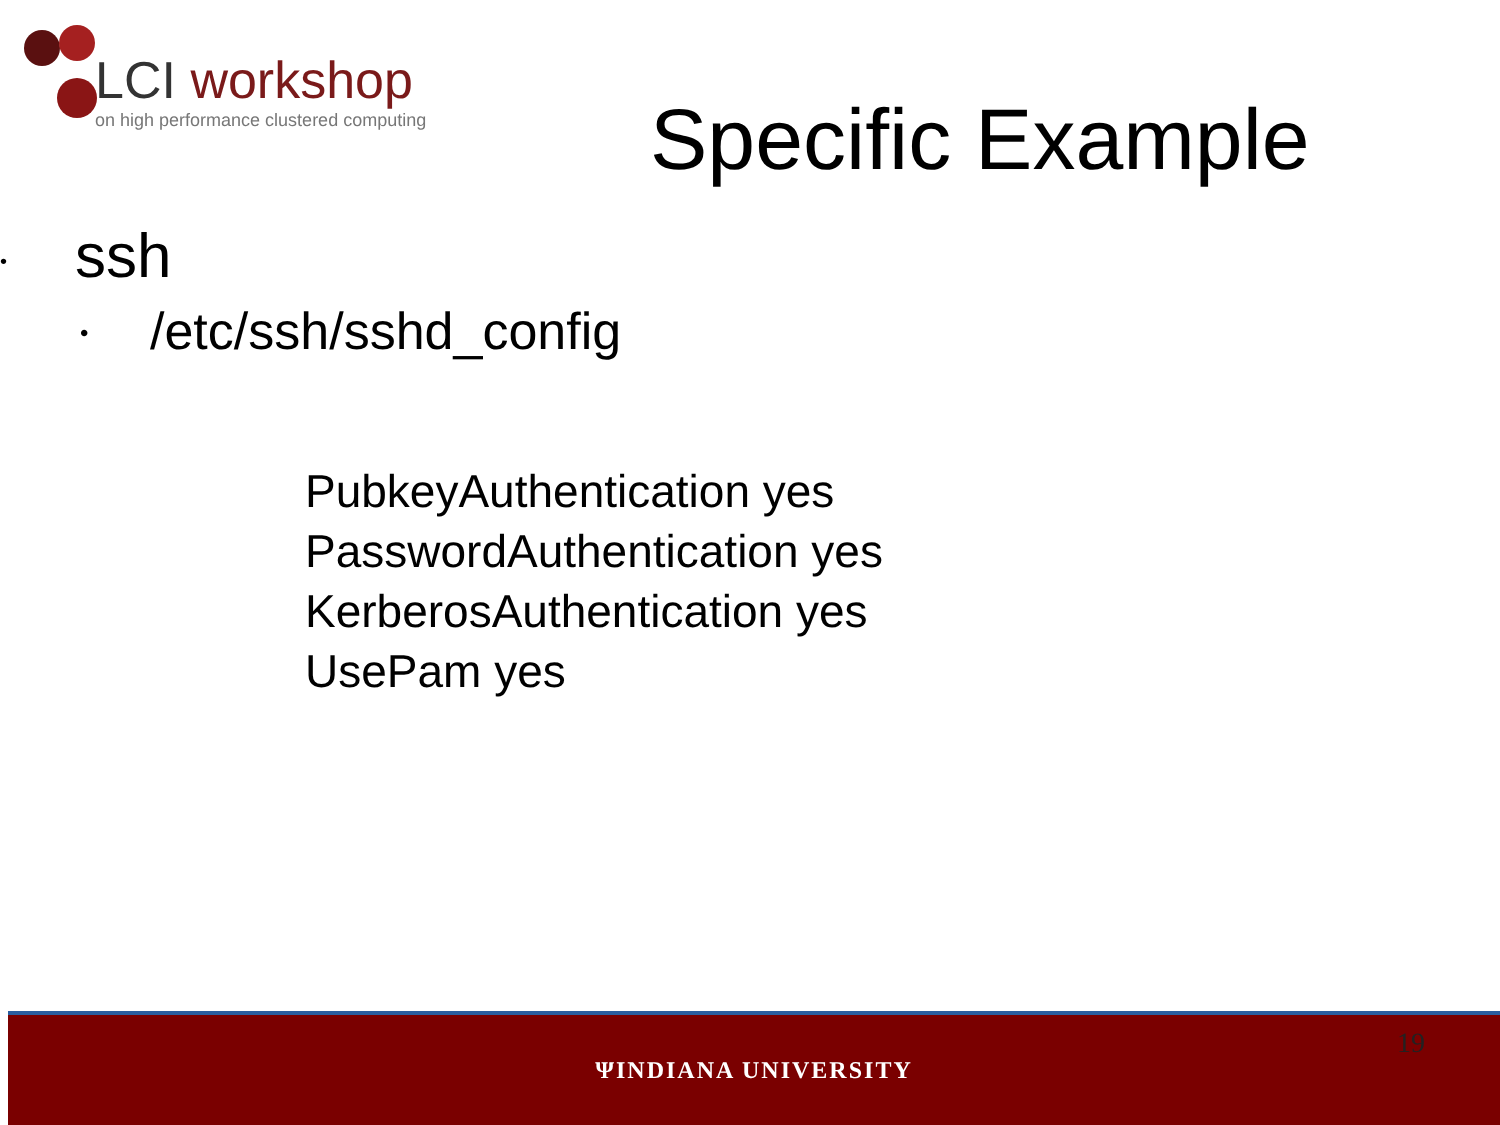LCI workshop
on high performance clustered computing
Specific Example
•
ssh
•
/etc/ssh/sshd_config
PubkeyAuthentication yes
PasswordAuthentication yes
KerberosAuthentication yes
UsePam yes
ΨINDIANA UNIVERSITY
19